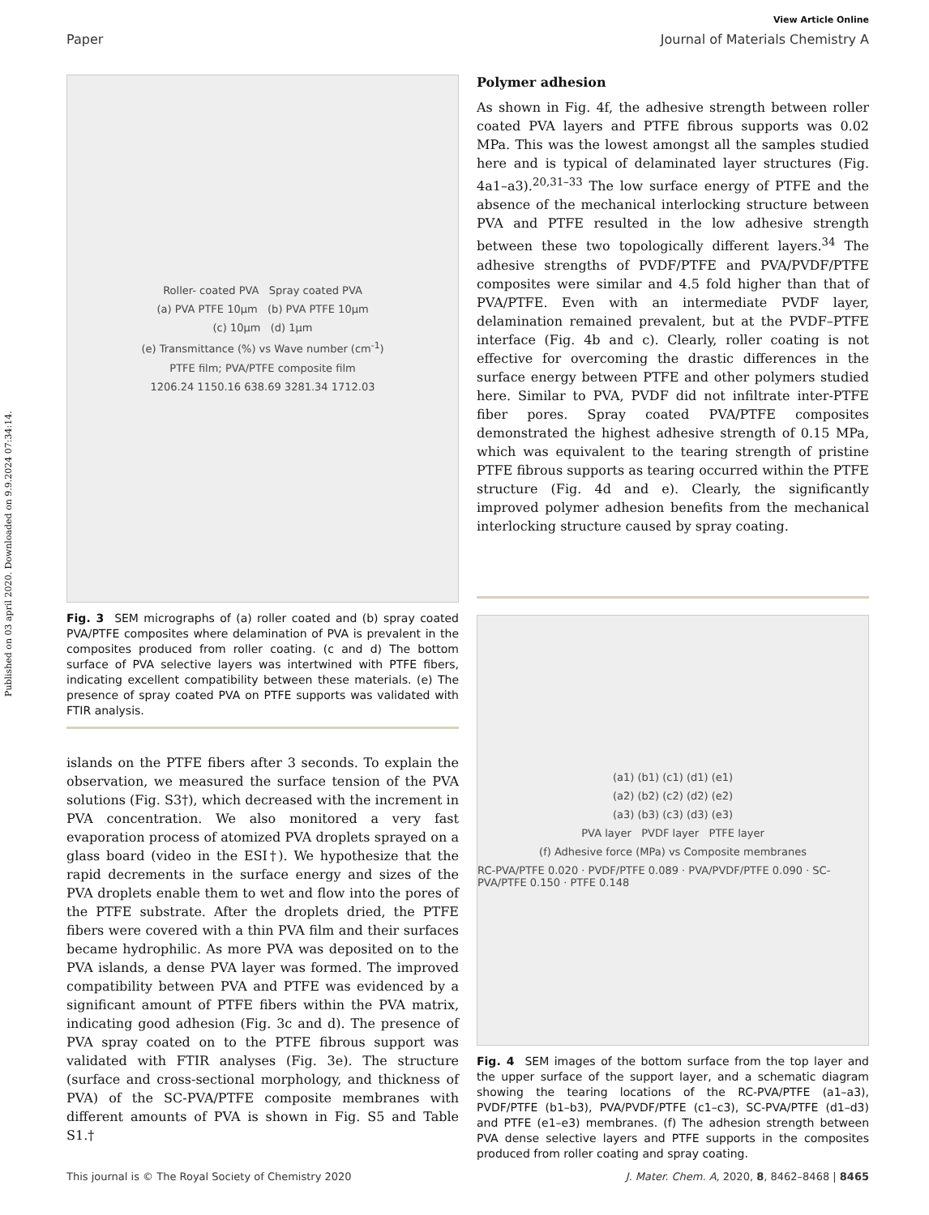Published on 03 april 2020. Downloaded on 9.9.2024 07:34:14.
View Article Online
Paper Journal of Materials Chemistry A
Roller- coated PVA Spray coated PVA
(a) PVA PTFE 10μm (b) PVA PTFE 10μm
(c) 10μm (d) 1μm
(e) Transmittance (%) vs Wave number (cm<sup>-1</sup>)
PTFE film; PVA/PTFE composite film
1206.24 1150.16 638.69 3281.34 1712.03
Fig. 3 SEM micrographs of (a) roller coated and (b) spray coated PVA/PTFE composites where delamination of PVA is prevalent in the composites produced from roller coating. (c and d) The bottom surface of PVA selective layers was intertwined with PTFE fibers, indicating excellent compatibility between these materials. (e) The presence of spray coated PVA on PTFE supports was validated with FTIR analysis.
islands on the PTFE fibers after 3 seconds. To explain the observation, we measured the surface tension of the PVA solutions (Fig. S3†), which decreased with the increment in PVA concentration. We also monitored a very fast evaporation process of atomized PVA droplets sprayed on a glass board (video in the ESI†). We hypothesize that the rapid decrements in the surface energy and sizes of the PVA droplets enable them to wet and flow into the pores of the PTFE substrate. After the droplets dried, the PTFE fibers were covered with a thin PVA film and their surfaces became hydrophilic. As more PVA was deposited on to the PVA islands, a dense PVA layer was formed. The improved compatibility between PVA and PTFE was evidenced by a significant amount of PTFE fibers within the PVA matrix, indicating good adhesion (Fig. 3c and d). The presence of PVA spray coated on to the PTFE fibrous support was validated with FTIR analyses (Fig. 3e). The structure (surface and cross-sectional morphology, and thickness of PVA) of the SC-PVA/PTFE composite membranes with different amounts of PVA is shown in Fig. S5 and Table S1.†
Polymer adhesion
As shown in Fig. 4f, the adhesive strength between roller coated PVA layers and PTFE fibrous supports was 0.02 MPa. This was the lowest amongst all the samples studied here and is typical of delaminated layer structures (Fig. 4a1–a3).<sup>20,31–33</sup> The low surface energy of PTFE and the absence of the mechanical interlocking structure between PVA and PTFE resulted in the low adhesive strength between these two topologically different layers.<sup>34</sup> The adhesive strengths of PVDF/PTFE and PVA/PVDF/PTFE composites were similar and 4.5 fold higher than that of PVA/PTFE. Even with an intermediate PVDF layer, delamination remained prevalent, but at the PVDF–PTFE interface (Fig. 4b and c). Clearly, roller coating is not effective for overcoming the drastic differences in the surface energy between PTFE and other polymers studied here. Similar to PVA, PVDF did not infiltrate inter-PTFE fiber pores. Spray coated PVA/PTFE composites demonstrated the highest adhesive strength of 0.15 MPa, which was equivalent to the tearing strength of pristine PTFE fibrous supports as tearing occurred within the PTFE structure (Fig. 4d and e). Clearly, the significantly improved polymer adhesion benefits from the mechanical interlocking structure caused by spray coating.
(a1) (b1) (c1) (d1) (e1)
(a2) (b2) (c2) (d2) (e2)
(a3) (b3) (c3) (d3) (e3)
PVA layer PVDF layer PTFE layer
(f) Adhesive force (MPa) vs Composite membranes
RC-PVA/PTFE 0.020 · PVDF/PTFE 0.089 · PVA/PVDF/PTFE 0.090 · SC-PVA/PTFE 0.150 · PTFE 0.148
Fig. 4 SEM images of the bottom surface from the top layer and the upper surface of the support layer, and a schematic diagram showing the tearing locations of the RC-PVA/PTFE (a1–a3), PVDF/PTFE (b1–b3), PVA/PVDF/PTFE (c1–c3), SC-PVA/PTFE (d1–d3) and PTFE (e1–e3) membranes. (f) The adhesion strength between PVA dense selective layers and PTFE supports in the composites produced from roller coating and spray coating.
This journal is © The Royal Society of Chemistry 2020 J. Mater. Chem. A, 2020, 8, 8462–8468 | 8465